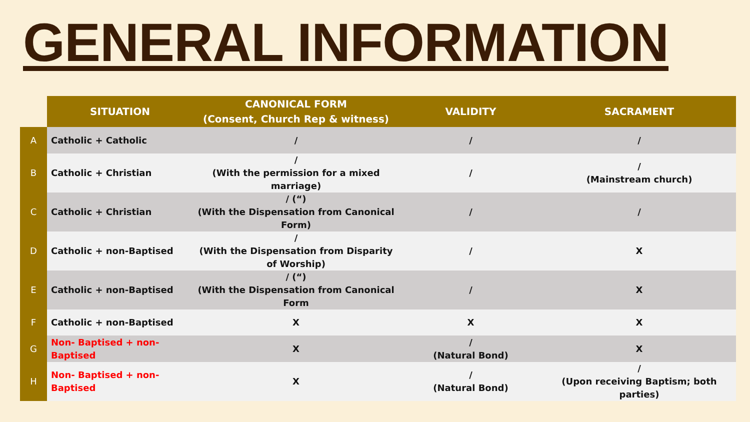GENERAL INFORMATION
| | SITUATION | CANONICAL FORM (Consent, Church Rep & witness) | VALIDITY | SACRAMENT |
| --- | --- | --- | --- | --- |
| A | Catholic + Catholic | / | / | / |
| B | Catholic + Christian | / (With the permission for a mixed marriage) | / | / (Mainstream church) |
| C | Catholic + Christian | / (“) (With the Dispensation from Canonical Form) | / | / |
| D | Catholic + non-Baptised | / (With the Dispensation from Disparity of Worship) | / | X |
| E | Catholic + non-Baptised | / (“) (With the Dispensation from Canonical Form | / | X |
| F | Catholic + non-Baptised | X | X | X |
| G | Non- Baptised + non-Baptised | X | / (Natural Bond) | X |
| H | Non- Baptised + non-Baptised | X | / (Natural Bond) | / (Upon receiving Baptism; both parties) |